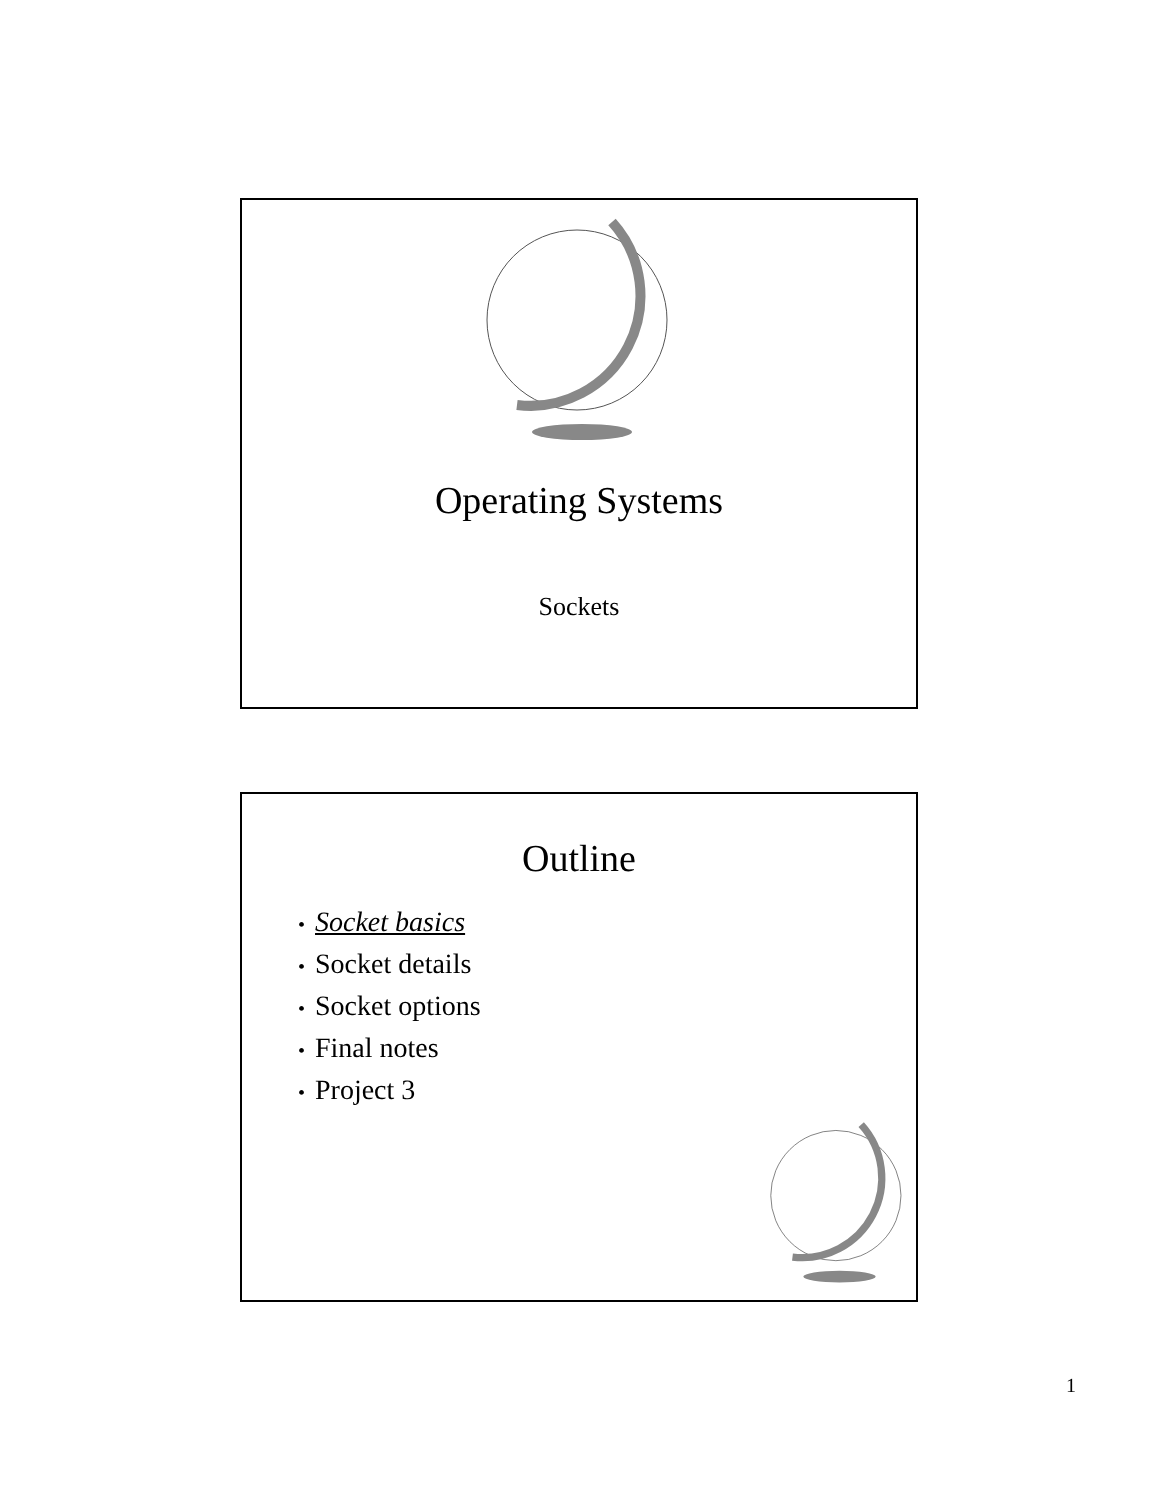Operating Systems
Sockets
Outline
• Socket basics
• Socket details
• Socket options
• Final notes
• Project 3
1